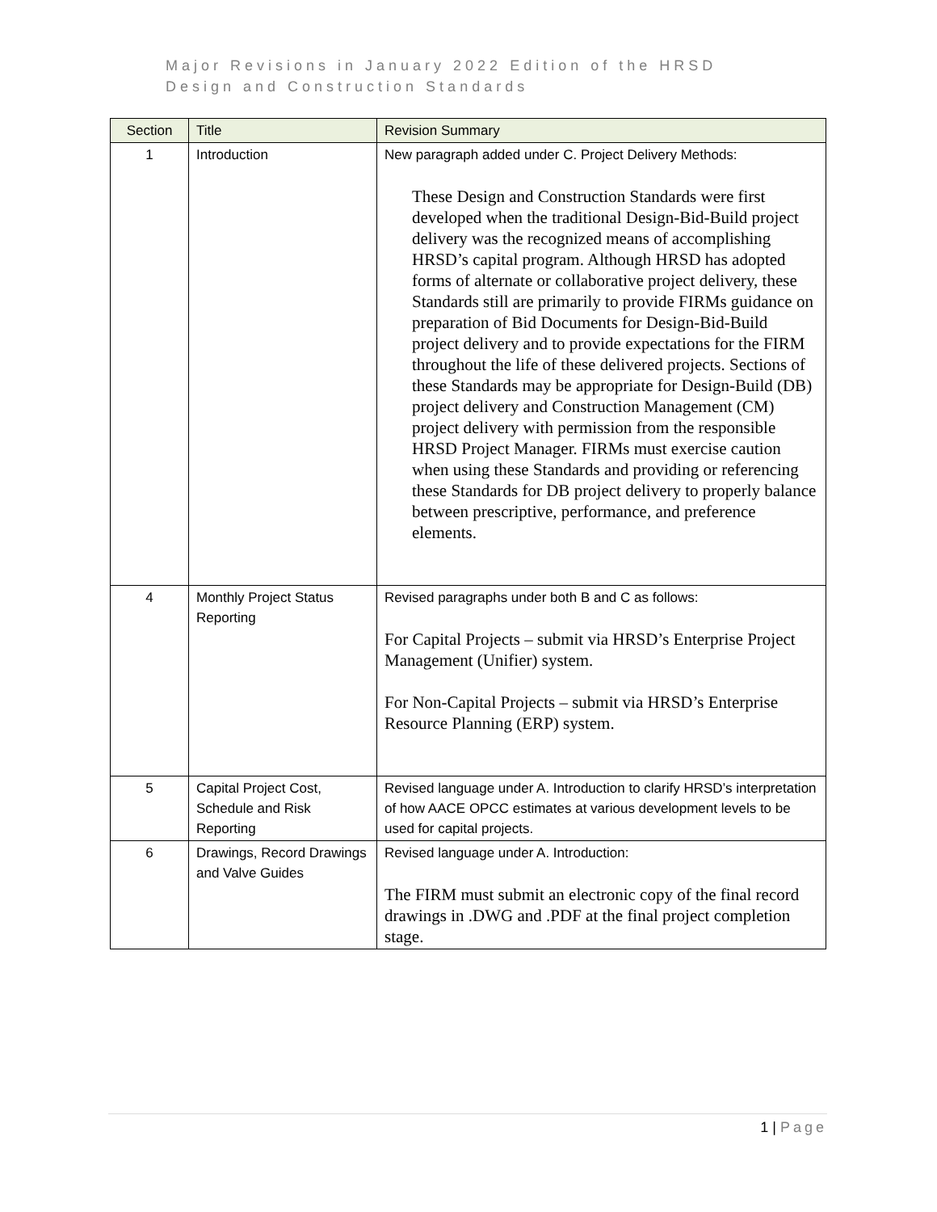Major Revisions in January 2022 Edition of the HRSD
Design and Construction Standards
| Section | Title | Revision Summary |
| --- | --- | --- |
| 1 | Introduction | New paragraph added under C. Project Delivery Methods: These Design and Construction Standards were first developed when the traditional Design-Bid-Build project delivery was the recognized means of accomplishing HRSD’s capital program. Although HRSD has adopted forms of alternate or collaborative project delivery, these Standards still are primarily to provide FIRMs guidance on preparation of Bid Documents for Design-Bid-Build project delivery and to provide expectations for the FIRM throughout the life of these delivered projects. Sections of these Standards may be appropriate for Design-Build (DB) project delivery and Construction Management (CM) project delivery with permission from the responsible HRSD Project Manager. FIRMs must exercise caution when using these Standards and providing or referencing these Standards for DB project delivery to properly balance between prescriptive, performance, and preference elements. |
| 4 | Monthly Project Status Reporting | Revised paragraphs under both B and C as follows: For Capital Projects – submit via HRSD’s Enterprise Project Management (Unifier) system. For Non-Capital Projects – submit via HRSD’s Enterprise Resource Planning (ERP) system. |
| 5 | Capital Project Cost, Schedule and Risk Reporting | Revised language under A. Introduction to clarify HRSD’s interpretation of how AACE OPCC estimates at various development levels to be used for capital projects. |
| 6 | Drawings, Record Drawings and Valve Guides | Revised language under A. Introduction: The FIRM must submit an electronic copy of the final record drawings in .DWG and .PDF at the final project completion stage. |
1 | Page